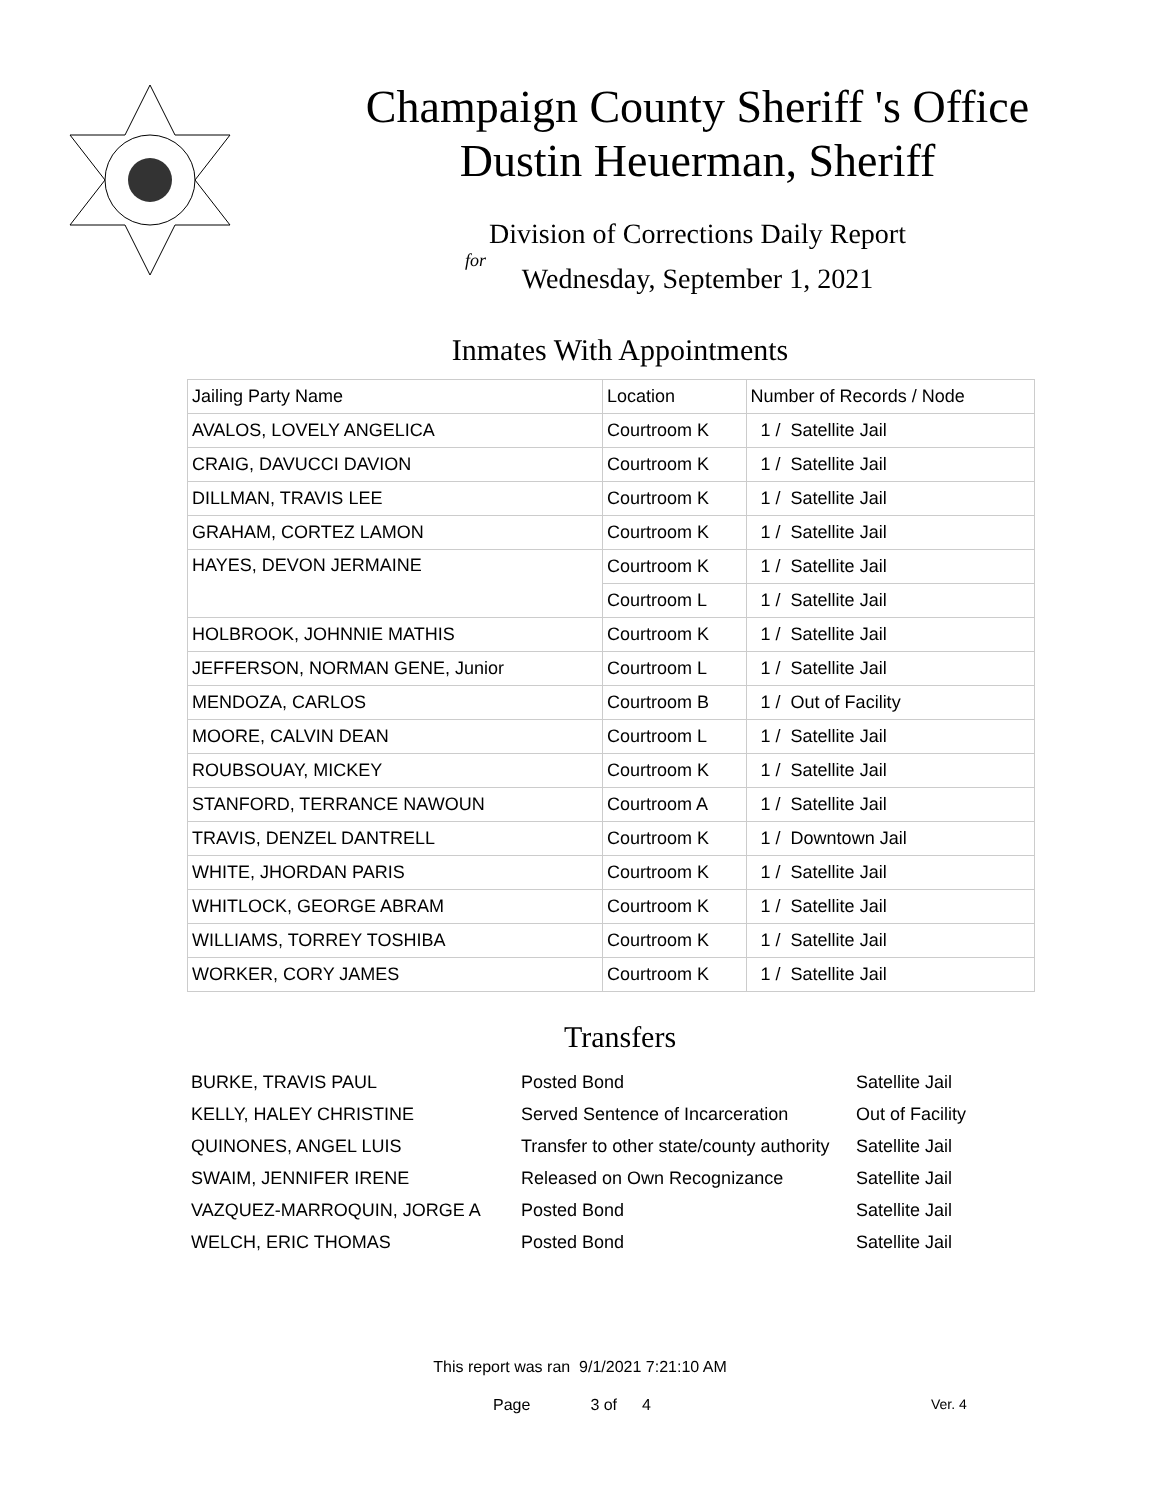Champaign County Sheriff 's Office
Dustin Heuerman, Sheriff
Division of Corrections Daily Report
for
Wednesday, September 1, 2021
Inmates With Appointments
| Jailing Party Name | Location | Number of Records / Node |
| AVALOS, LOVELY ANGELICA | Courtroom K | 1 / Satellite Jail |
| CRAIG, DAVUCCI DAVION | Courtroom K | 1 / Satellite Jail |
| DILLMAN, TRAVIS LEE | Courtroom K | 1 / Satellite Jail |
| GRAHAM, CORTEZ LAMON | Courtroom K | 1 / Satellite Jail |
| HAYES, DEVON JERMAINE | Courtroom K | 1 / Satellite Jail |
| | Courtroom L | 1 / Satellite Jail |
| HOLBROOK, JOHNNIE MATHIS | Courtroom K | 1 / Satellite Jail |
| JEFFERSON, NORMAN GENE, Junior | Courtroom L | 1 / Satellite Jail |
| MENDOZA, CARLOS | Courtroom B | 1 / Out of Facility |
| MOORE, CALVIN DEAN | Courtroom L | 1 / Satellite Jail |
| ROUBSOUAY, MICKEY | Courtroom K | 1 / Satellite Jail |
| STANFORD, TERRANCE NAWOUN | Courtroom A | 1 / Satellite Jail |
| TRAVIS, DENZEL DANTRELL | Courtroom K | 1 / Downtown Jail |
| WHITE, JHORDAN PARIS | Courtroom K | 1 / Satellite Jail |
| WHITLOCK, GEORGE ABRAM | Courtroom K | 1 / Satellite Jail |
| WILLIAMS, TORREY TOSHIBA | Courtroom K | 1 / Satellite Jail |
| WORKER, CORY JAMES | Courtroom K | 1 / Satellite Jail |
Transfers
| BURKE, TRAVIS PAUL | Posted Bond | Satellite Jail |
| KELLY, HALEY CHRISTINE | Served Sentence of Incarceration | Out of Facility |
| QUINONES, ANGEL LUIS | Transfer to other state/county authority | Satellite Jail |
| SWAIM, JENNIFER IRENE | Released on Own Recognizance | Satellite Jail |
| VAZQUEZ-MARROQUIN, JORGE A | Posted Bond | Satellite Jail |
| WELCH, ERIC THOMAS | Posted Bond | Satellite Jail |
This report was ran 9/1/2021 7:21:10 AM
Page 3 of 4 Ver. 4